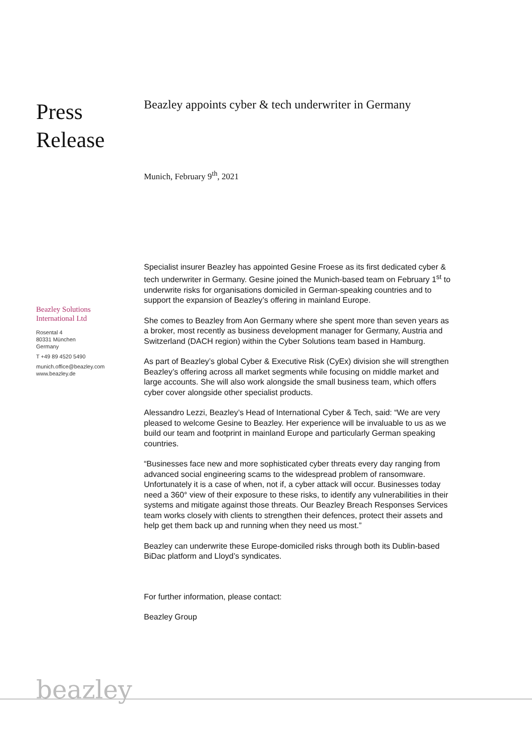Press
Release
Beazley Solutions
International Ltd
Rosental 4
80331 München
Germany
T +49 89 4520 5490
munich.office@beazley.com
www.beazley.de
Beazley appoints cyber & tech underwriter in Germany
Munich, February 9<sup>th</sup>, 2021
Specialist insurer Beazley has appointed Gesine Froese as its first dedicated cyber & tech underwriter in Germany. Gesine joined the Munich-based team on February 1<sup>st</sup> to underwrite risks for organisations domiciled in German-speaking countries and to support the expansion of Beazley’s offering in mainland Europe.
She comes to Beazley from Aon Germany where she spent more than seven years as a broker, most recently as business development manager for Germany, Austria and Switzerland (DACH region) within the Cyber Solutions team based in Hamburg.
As part of Beazley’s global Cyber & Executive Risk (CyEx) division she will strengthen Beazley’s offering across all market segments while focusing on middle market and large accounts. She will also work alongside the small business team, which offers cyber cover alongside other specialist products.
Alessandro Lezzi, Beazley’s Head of International Cyber & Tech, said: “We are very pleased to welcome Gesine to Beazley. Her experience will be invaluable to us as we build our team and footprint in mainland Europe and particularly German speaking countries.
“Businesses face new and more sophisticated cyber threats every day ranging from advanced social engineering scams to the widespread problem of ransomware. Unfortunately it is a case of when, not if, a cyber attack will occur. Businesses today need a 360° view of their exposure to these risks, to identify any vulnerabilities in their systems and mitigate against those threats. Our Beazley Breach Responses Services team works closely with clients to strengthen their defences, protect their assets and help get them back up and running when they need us most.”
Beazley can underwrite these Europe-domiciled risks through both its Dublin-based BiDac platform and Lloyd’s syndicates.
For further information, please contact:
Beazley Group
beazley